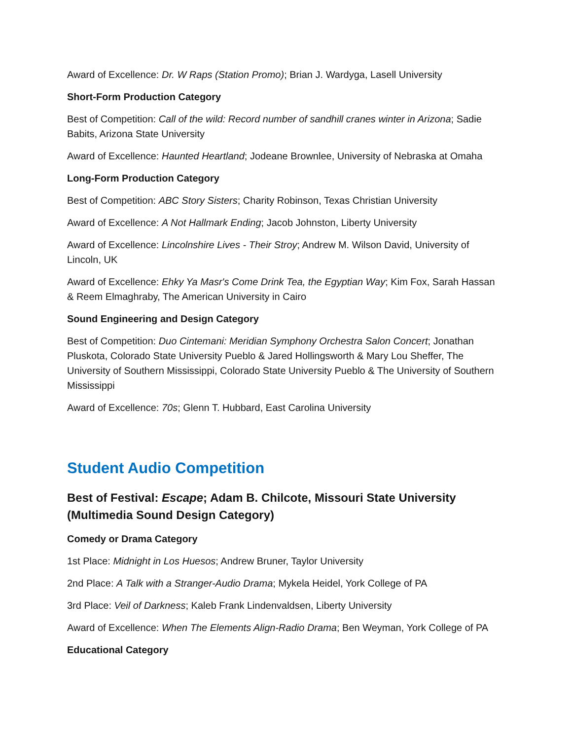Award of Excellence: Dr. W Raps (Station Promo); Brian J. Wardyga, Lasell University
Short-Form Production Category
Best of Competition: Call of the wild: Record number of sandhill cranes winter in Arizona; Sadie Babits, Arizona State University
Award of Excellence: Haunted Heartland; Jodeane Brownlee, University of Nebraska at Omaha
Long-Form Production Category
Best of Competition: ABC Story Sisters; Charity Robinson, Texas Christian University
Award of Excellence: A Not Hallmark Ending; Jacob Johnston, Liberty University
Award of Excellence: Lincolnshire Lives - Their Stroy; Andrew M. Wilson David, University of Lincoln, UK
Award of Excellence: Ehky Ya Masr's Come Drink Tea, the Egyptian Way; Kim Fox, Sarah Hassan & Reem Elmaghraby, The American University in Cairo
Sound Engineering and Design Category
Best of Competition: Duo Cintemani: Meridian Symphony Orchestra Salon Concert; Jonathan Pluskota, Colorado State University Pueblo & Jared Hollingsworth & Mary Lou Sheffer, The University of Southern Mississippi, Colorado State University Pueblo & The University of Southern Mississippi
Award of Excellence: 70s; Glenn T. Hubbard, East Carolina University
Student Audio Competition
Best of Festival: Escape; Adam B. Chilcote, Missouri State University (Multimedia Sound Design Category)
Comedy or Drama Category
1st Place: Midnight in Los Huesos; Andrew Bruner, Taylor University
2nd Place: A Talk with a Stranger-Audio Drama; Mykela Heidel, York College of PA
3rd Place: Veil of Darkness; Kaleb Frank Lindenvaldsen, Liberty University
Award of Excellence: When The Elements Align-Radio Drama; Ben Weyman, York College of PA
Educational Category